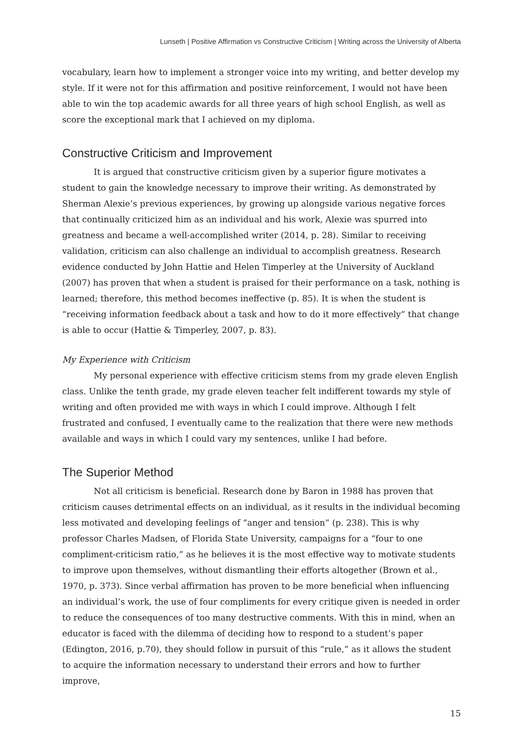Lunseth | Positive Affirmation vs Constructive Criticism | Writing across the University of Alberta
vocabulary, learn how to implement a stronger voice into my writing, and better develop my style. If it were not for this affirmation and positive reinforcement, I would not have been able to win the top academic awards for all three years of high school English, as well as score the exceptional mark that I achieved on my diploma.
Constructive Criticism and Improvement
It is argued that constructive criticism given by a superior figure motivates a student to gain the knowledge necessary to improve their writing. As demonstrated by Sherman Alexie’s previous experiences, by growing up alongside various negative forces that continually criticized him as an individual and his work, Alexie was spurred into greatness and became a well-accomplished writer (2014, p. 28). Similar to receiving validation, criticism can also challenge an individual to accomplish greatness. Research evidence conducted by John Hattie and Helen Timperley at the University of Auckland (2007) has proven that when a student is praised for their performance on a task, nothing is learned; therefore, this method becomes ineffective (p. 85). It is when the student is “receiving information feedback about a task and how to do it more effectively” that change is able to occur (Hattie & Timperley, 2007, p. 83).
My Experience with Criticism
My personal experience with effective criticism stems from my grade eleven English class. Unlike the tenth grade, my grade eleven teacher felt indifferent towards my style of writing and often provided me with ways in which I could improve. Although I felt frustrated and confused, I eventually came to the realization that there were new methods available and ways in which I could vary my sentences, unlike I had before.
The Superior Method
Not all criticism is beneficial. Research done by Baron in 1988 has proven that criticism causes detrimental effects on an individual, as it results in the individual becoming less motivated and developing feelings of “anger and tension” (p. 238). This is why professor Charles Madsen, of Florida State University, campaigns for a “four to one compliment-criticism ratio,” as he believes it is the most effective way to motivate students to improve upon themselves, without dismantling their efforts altogether (Brown et al., 1970, p. 373). Since verbal affirmation has proven to be more beneficial when influencing an individual’s work, the use of four compliments for every critique given is needed in order to reduce the consequences of too many destructive comments. With this in mind, when an educator is faced with the dilemma of deciding how to respond to a student’s paper (Edington, 2016, p.70), they should follow in pursuit of this “rule,” as it allows the student to acquire the information necessary to understand their errors and how to further improve,
15